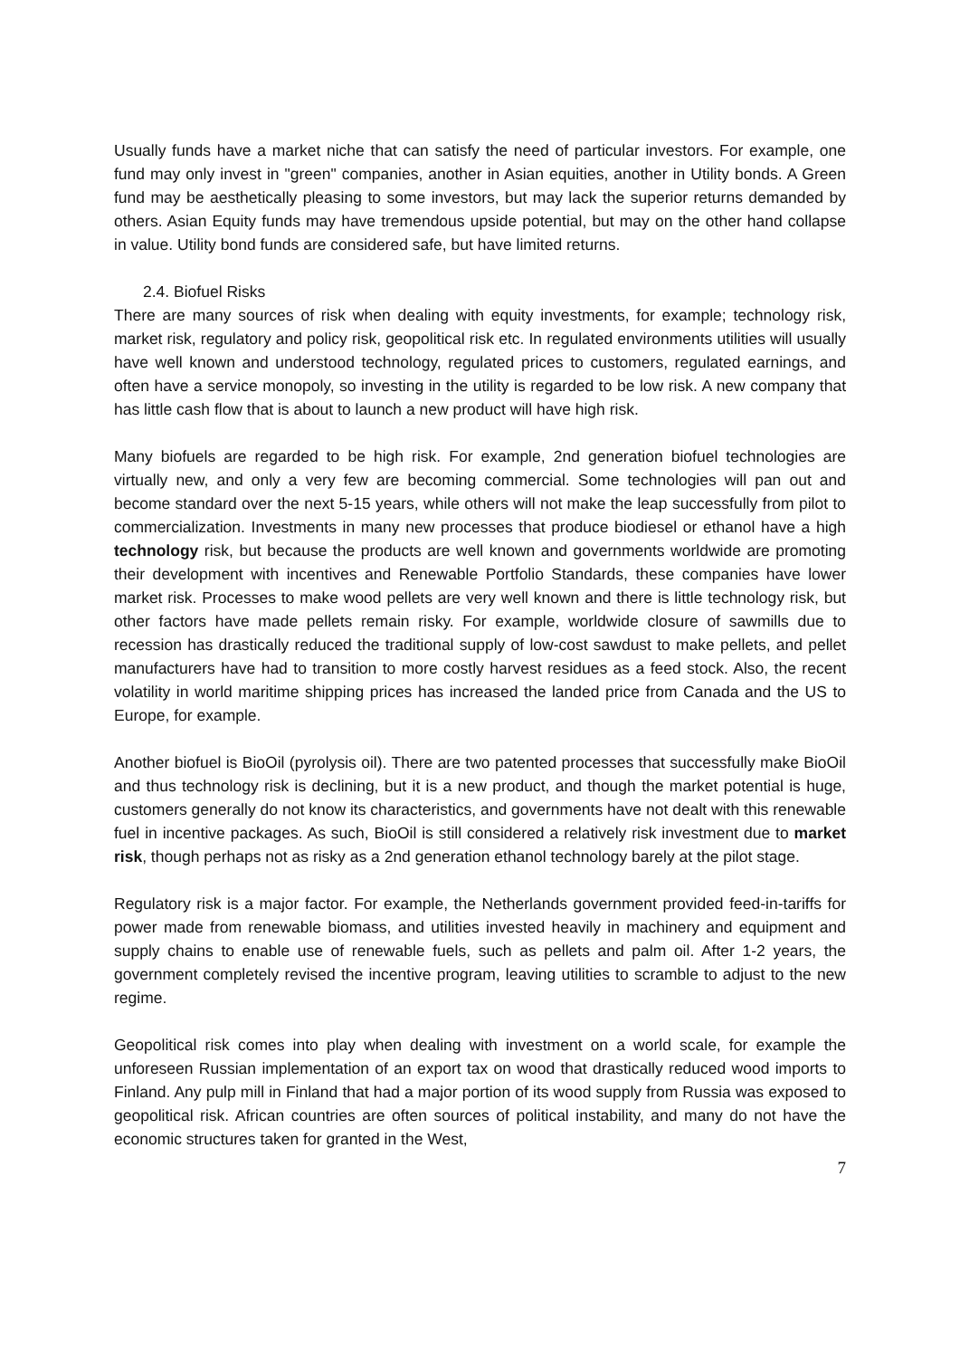Usually funds have a market niche that can satisfy the need of particular investors. For example, one fund may only invest in "green" companies, another in Asian equities, another in Utility bonds. A Green fund may be aesthetically pleasing to some investors, but may lack the superior returns demanded by others. Asian Equity funds may have tremendous upside potential, but may on the other hand collapse in value. Utility bond funds are considered safe, but have limited returns.
2.4. Biofuel Risks
There are many sources of risk when dealing with equity investments, for example; technology risk, market risk, regulatory and policy risk, geopolitical risk etc. In regulated environments utilities will usually have well known and understood technology, regulated prices to customers, regulated earnings, and often have a service monopoly, so investing in the utility is regarded to be low risk. A new company that has little cash flow that is about to launch a new product will have high risk.
Many biofuels are regarded to be high risk. For example, 2nd generation biofuel technologies are virtually new, and only a very few are becoming commercial. Some technologies will pan out and become standard over the next 5-15 years, while others will not make the leap successfully from pilot to commercialization. Investments in many new processes that produce biodiesel or ethanol have a high technology risk, but because the products are well known and governments worldwide are promoting their development with incentives and Renewable Portfolio Standards, these companies have lower market risk. Processes to make wood pellets are very well known and there is little technology risk, but other factors have made pellets remain risky. For example, worldwide closure of sawmills due to recession has drastically reduced the traditional supply of low-cost sawdust to make pellets, and pellet manufacturers have had to transition to more costly harvest residues as a feed stock. Also, the recent volatility in world maritime shipping prices has increased the landed price from Canada and the US to Europe, for example.
Another biofuel is BioOil (pyrolysis oil). There are two patented processes that successfully make BioOil and thus technology risk is declining, but it is a new product, and though the market potential is huge, customers generally do not know its characteristics, and governments have not dealt with this renewable fuel in incentive packages. As such, BioOil is still considered a relatively risk investment due to market risk, though perhaps not as risky as a 2nd generation ethanol technology barely at the pilot stage.
Regulatory risk is a major factor. For example, the Netherlands government provided feed-in-tariffs for power made from renewable biomass, and utilities invested heavily in machinery and equipment and supply chains to enable use of renewable fuels, such as pellets and palm oil. After 1-2 years, the government completely revised the incentive program, leaving utilities to scramble to adjust to the new regime.
Geopolitical risk comes into play when dealing with investment on a world scale, for example the unforeseen Russian implementation of an export tax on wood that drastically reduced wood imports to Finland. Any pulp mill in Finland that had a major portion of its wood supply from Russia was exposed to geopolitical risk. African countries are often sources of political instability, and many do not have the economic structures taken for granted in the West,
7